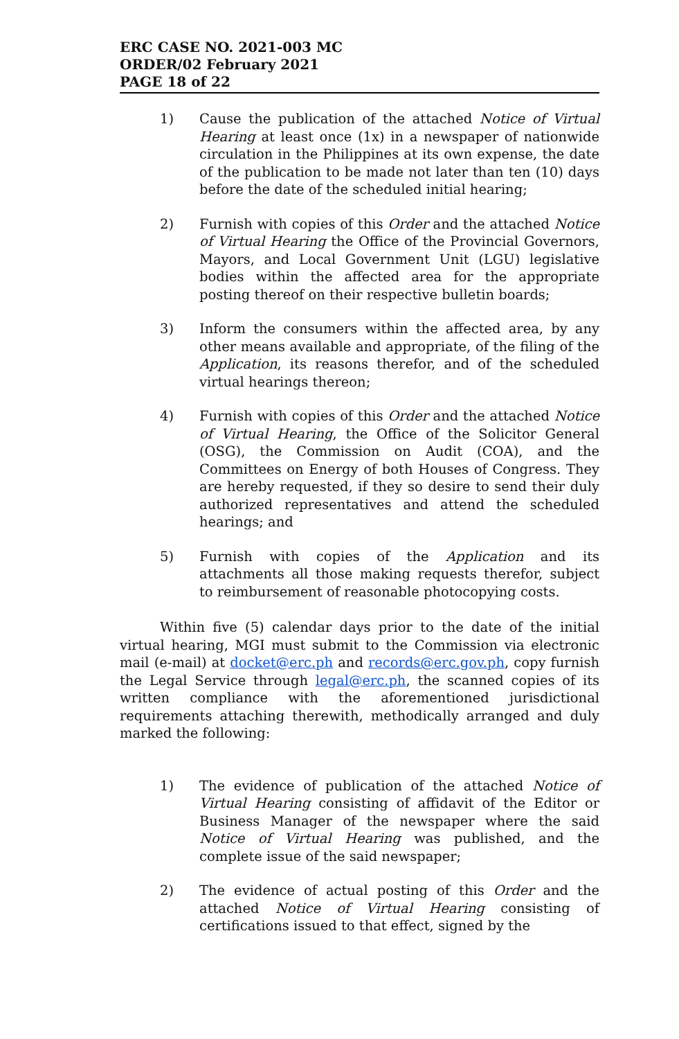ERC CASE NO. 2021-003 MC
ORDER/02 February 2021
PAGE 18 of 22
1) Cause the publication of the attached Notice of Virtual Hearing at least once (1x) in a newspaper of nationwide circulation in the Philippines at its own expense, the date of the publication to be made not later than ten (10) days before the date of the scheduled initial hearing;
2) Furnish with copies of this Order and the attached Notice of Virtual Hearing the Office of the Provincial Governors, Mayors, and Local Government Unit (LGU) legislative bodies within the affected area for the appropriate posting thereof on their respective bulletin boards;
3) Inform the consumers within the affected area, by any other means available and appropriate, of the filing of the Application, its reasons therefor, and of the scheduled virtual hearings thereon;
4) Furnish with copies of this Order and the attached Notice of Virtual Hearing, the Office of the Solicitor General (OSG), the Commission on Audit (COA), and the Committees on Energy of both Houses of Congress. They are hereby requested, if they so desire to send their duly authorized representatives and attend the scheduled hearings; and
5) Furnish with copies of the Application and its attachments all those making requests therefor, subject to reimbursement of reasonable photocopying costs.
Within five (5) calendar days prior to the date of the initial virtual hearing, MGI must submit to the Commission via electronic mail (e-mail) at docket@erc.ph and records@erc.gov.ph, copy furnish the Legal Service through legal@erc.ph, the scanned copies of its written compliance with the aforementioned jurisdictional requirements attaching therewith, methodically arranged and duly marked the following:
1) The evidence of publication of the attached Notice of Virtual Hearing consisting of affidavit of the Editor or Business Manager of the newspaper where the said Notice of Virtual Hearing was published, and the complete issue of the said newspaper;
2) The evidence of actual posting of this Order and the attached Notice of Virtual Hearing consisting of certifications issued to that effect, signed by the